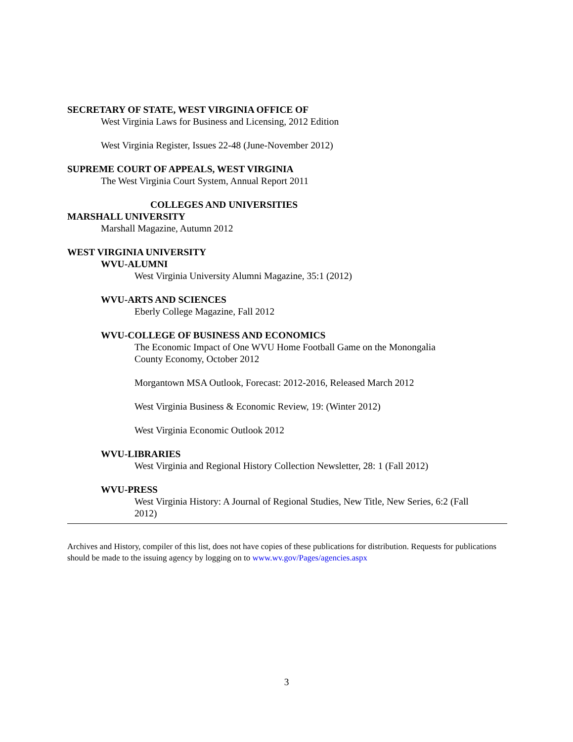SECRETARY OF STATE, WEST VIRGINIA OFFICE OF
West Virginia Laws for Business and Licensing, 2012 Edition
West Virginia Register, Issues 22-48 (June-November 2012)
SUPREME COURT OF APPEALS, WEST VIRGINIA
The West Virginia Court System, Annual Report 2011
COLLEGES AND UNIVERSITIES
MARSHALL UNIVERSITY
Marshall Magazine, Autumn 2012
WEST VIRGINIA UNIVERSITY
WVU-ALUMNI
West Virginia University Alumni Magazine, 35:1 (2012)
WVU-ARTS AND SCIENCES
Eberly College Magazine, Fall 2012
WVU-COLLEGE OF BUSINESS AND ECONOMICS
The Economic Impact of One WVU Home Football Game on the Monongalia
County Economy, October 2012
Morgantown MSA Outlook, Forecast: 2012-2016, Released March 2012
West Virginia Business & Economic Review, 19: (Winter 2012)
West Virginia Economic Outlook 2012
WVU-LIBRARIES
West Virginia and Regional History Collection Newsletter, 28: 1 (Fall 2012)
WVU-PRESS
West Virginia History: A Journal of Regional Studies, New Title, New Series, 6:2 (Fall
2012)
Archives and History, compiler of this list, does not have copies of these publications for distribution. Requests for publications should be made to the issuing agency by logging on to www.wv.gov/Pages/agencies.aspx
3